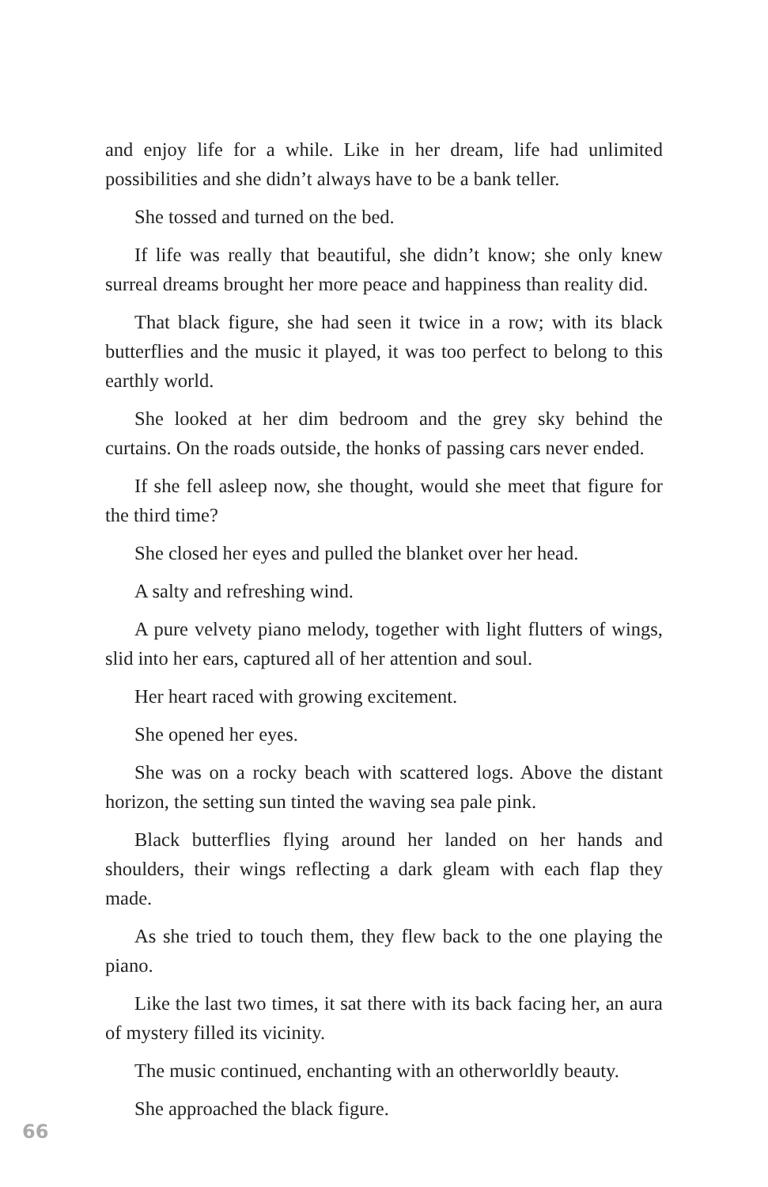and enjoy life for a while. Like in her dream, life had unlimited possibilities and she didn’t always have to be a bank teller.
She tossed and turned on the bed.
If life was really that beautiful, she didn’t know; she only knew surreal dreams brought her more peace and happiness than reality did.
That black figure, she had seen it twice in a row; with its black butterflies and the music it played, it was too perfect to belong to this earthly world.
She looked at her dim bedroom and the grey sky behind the curtains. On the roads outside, the honks of passing cars never ended.
If she fell asleep now, she thought, would she meet that figure for the third time?
She closed her eyes and pulled the blanket over her head.
A salty and refreshing wind.
A pure velvety piano melody, together with light flutters of wings, slid into her ears, captured all of her attention and soul.
Her heart raced with growing excitement.
She opened her eyes.
She was on a rocky beach with scattered logs. Above the distant horizon, the setting sun tinted the waving sea pale pink.
Black butterflies flying around her landed on her hands and shoulders, their wings reflecting a dark gleam with each flap they made.
As she tried to touch them, they flew back to the one playing the piano.
Like the last two times, it sat there with its back facing her, an aura of mystery filled its vicinity.
The music continued, enchanting with an otherworldly beauty.
She approached the black figure.
66